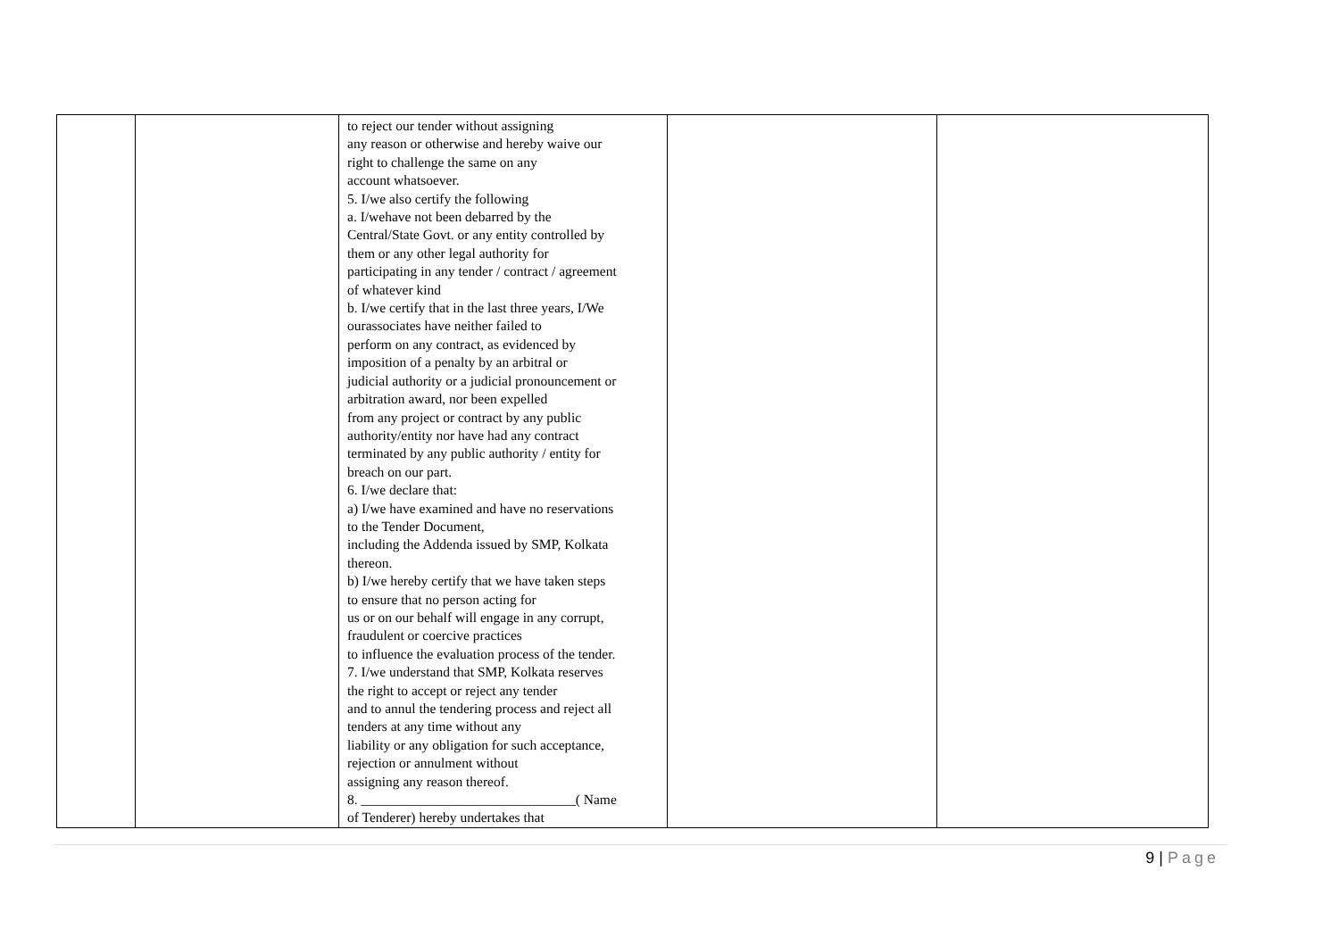| | | to reject our tender without assigning any reason or otherwise and hereby waive our right to challenge the same on any account whatsoever. 5. I/we also certify the following a. I/wehave not been debarred by the Central/State Govt. or any entity controlled by them or any other legal authority for participating in any tender / contract / agreement of whatever kind b. I/we certify that in the last three years, I/We ourassociates have neither failed to perform on any contract, as evidenced by imposition of a penalty by an arbitral or judicial authority or a judicial pronouncement or arbitration award, nor been expelled from any project or contract by any public authority/entity nor have had any contract terminated by any public authority / entity for breach on our part. 6. I/we declare that: a) I/we have examined and have no reservations to the Tender Document, including the Addenda issued by SMP, Kolkata thereon. b) I/we hereby certify that we have taken steps to ensure that no person acting for us or on our behalf will engage in any corrupt, fraudulent or coercive practices to influence the evaluation process of the tender. 7. I/we understand that SMP, Kolkata reserves the right to accept or reject any tender and to annul the tendering process and reject all tenders at any time without any liability or any obligation for such acceptance, rejection or annulment without assigning any reason thereof. 8. _______________________________( Name of Tenderer) hereby undertakes that | | |
9 | Page